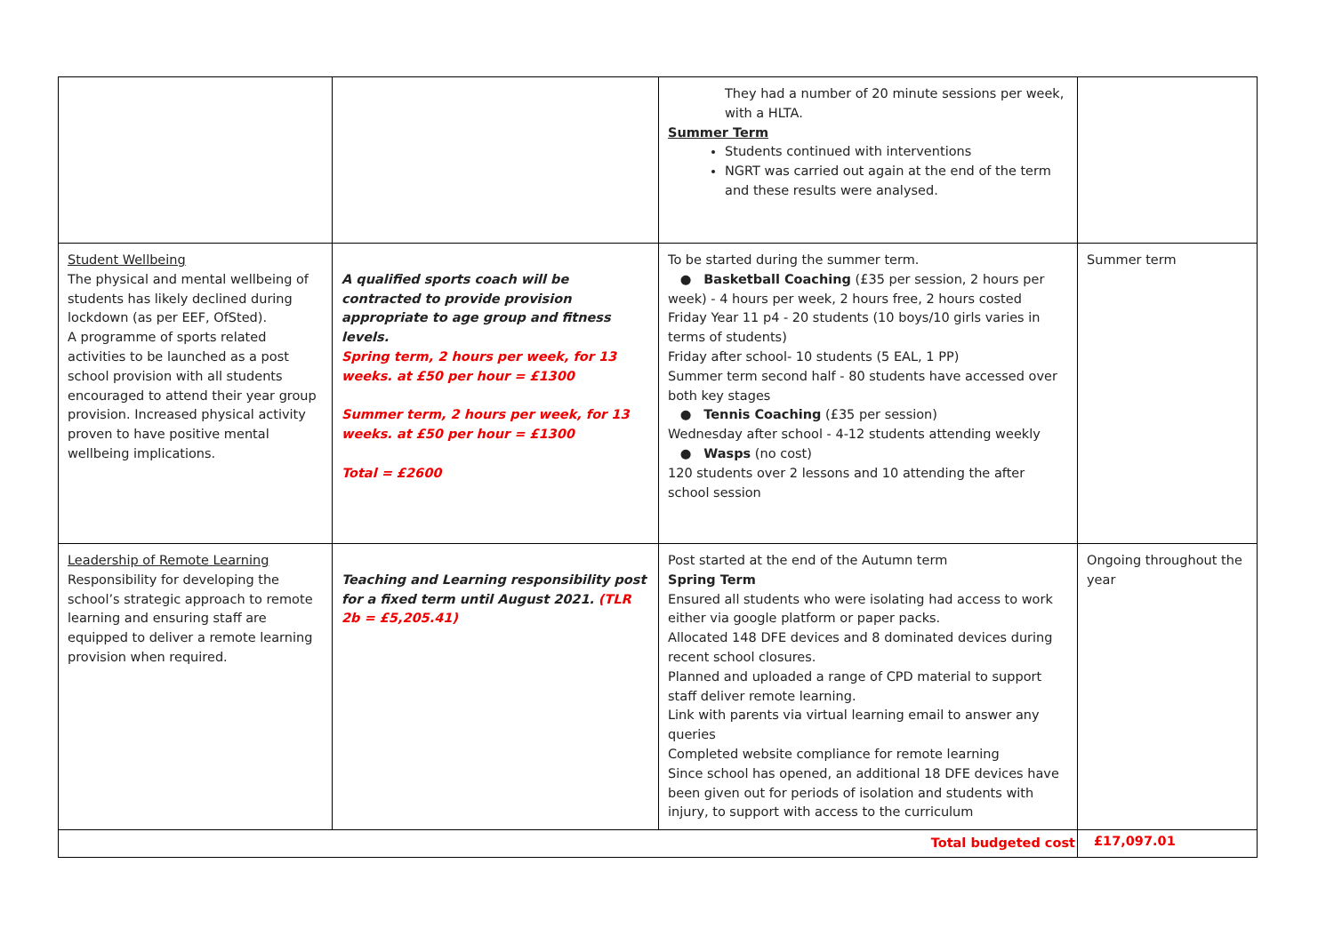| | | They had a number of 20 minute sessions per week, with a HLTA. Summer Term Students continued with interventions NGRT was carried out again at the end of the term and these results were analysed. | |
| Student Wellbeing The physical and mental wellbeing of students has likely declined during lockdown (as per EEF, OfSted). A programme of sports related activities to be launched as a post school provision with all students encouraged to attend their year group provision. Increased physical activity proven to have positive mental wellbeing implications. | A qualified sports coach will be contracted to provide provision appropriate to age group and fitness levels. Spring term, 2 hours per week, for 13 weeks. at £50 per hour = £1300 Summer term, 2 hours per week, for 13 weeks. at £50 per hour = £1300 Total = £2600 | To be started during the summer term. ● Basketball Coaching (£35 per session, 2 hours per week) - 4 hours per week, 2 hours free, 2 hours costed Friday Year 11 p4 - 20 students (10 boys/10 girls varies in terms of students) Friday after school- 10 students (5 EAL, 1 PP) Summer term second half - 80 students have accessed over both key stages ● Tennis Coaching (£35 per session) Wednesday after school - 4-12 students attending weekly ● Wasps (no cost) 120 students over 2 lessons and 10 attending the after school session | Summer term |
| Leadership of Remote Learning Responsibility for developing the school’s strategic approach to remote learning and ensuring staff are equipped to deliver a remote learning provision when required. | Teaching and Learning responsibility post for a fixed term until August 2021. (TLR 2b = £5,205.41) | Post started at the end of the Autumn term Spring Term Ensured all students who were isolating had access to work either via google platform or paper packs. Allocated 148 DFE devices and 8 dominated devices during recent school closures. Planned and uploaded a range of CPD material to support staff deliver remote learning. Link with parents via virtual learning email to answer any queries Completed website compliance for remote learning Since school has opened, an additional 18 DFE devices have been given out for periods of isolation and students with injury, to support with access to the curriculum | Ongoing throughout the year |
| Total budgeted cost | | | £17,097.01 |